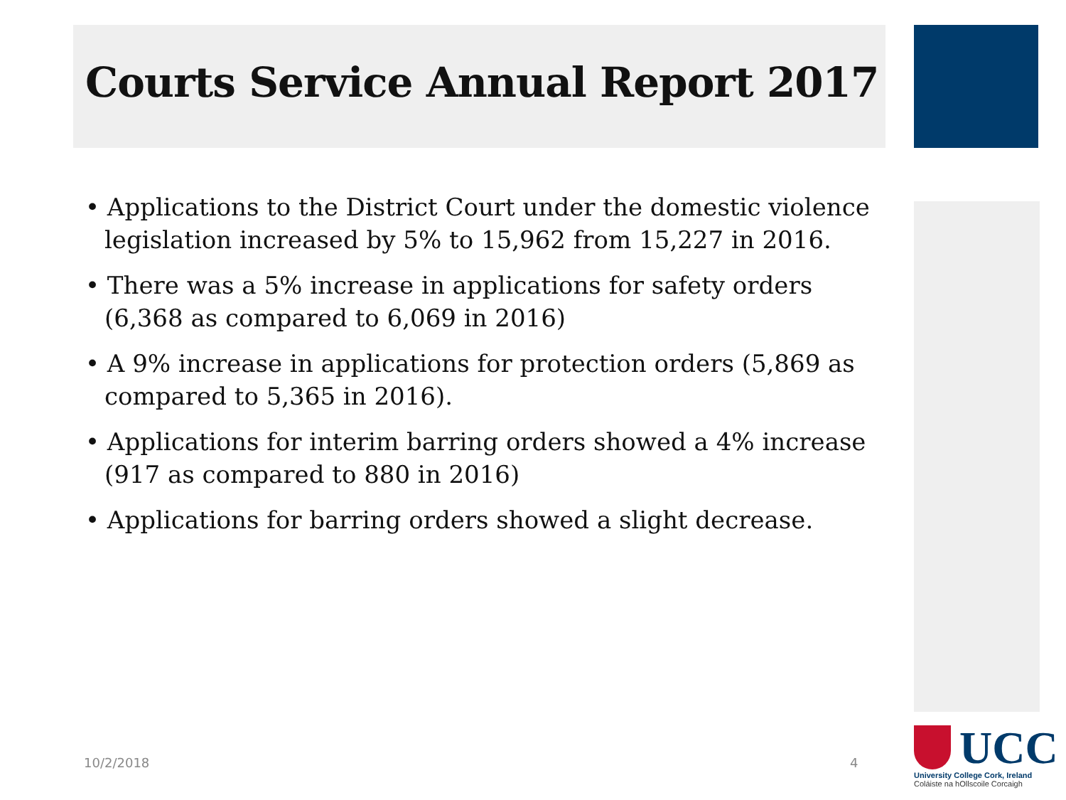Courts Service Annual Report 2017
• Applications to the District Court under the domestic violence legislation increased by 5% to 15,962 from 15,227 in 2016.
• There was a 5% increase in applications for safety orders (6,368 as compared to 6,069 in 2016)
• A 9% increase in applications for protection orders (5,869 as compared to 5,365 in 2016).
• Applications for interim barring orders showed a 4% increase (917 as compared to 880 in 2016)
• Applications for barring orders showed a slight decrease.
10/2/2018 4
UCC
University College Cork, Ireland
Coláiste na hOllscoile Corcaigh